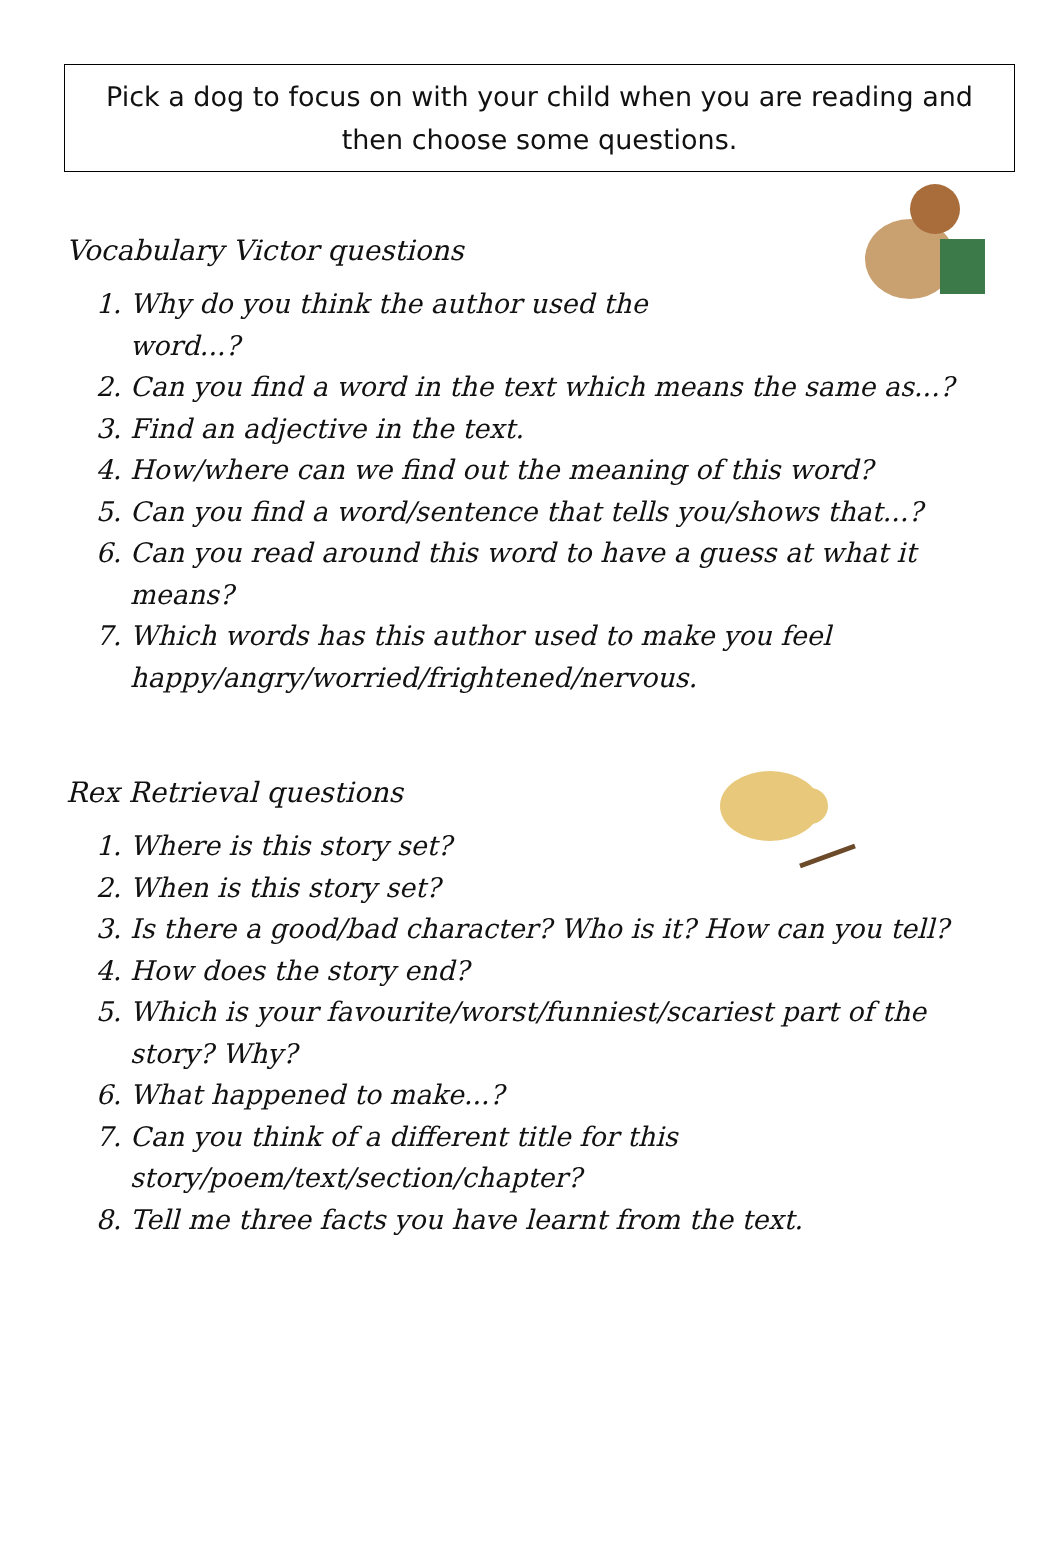Pick a dog to focus on with your child when you are reading and then choose some questions.
Vocabulary Victor questions
1. Why do you think the author used the
word...?
2. Can you find a word in the text which means the same as...?
3. Find an adjective in the text.
4. How/where can we find out the meaning of this word?
5. Can you find a word/sentence that tells you/shows that...?
6. Can you read around this word to have a guess at what it means?
7. Which words has this author used to make you feel happy/angry/worried/frightened/nervous.
Rex Retrieval questions
1. Where is this story set?
2. When is this story set?
3. Is there a good/bad character? Who is it? How can you tell?
4. How does the story end?
5. Which is your favourite/worst/funniest/scariest part of the story? Why?
6. What happened to make...?
7. Can you think of a different title for this story/poem/text/section/chapter?
8. Tell me three facts you have learnt from the text.